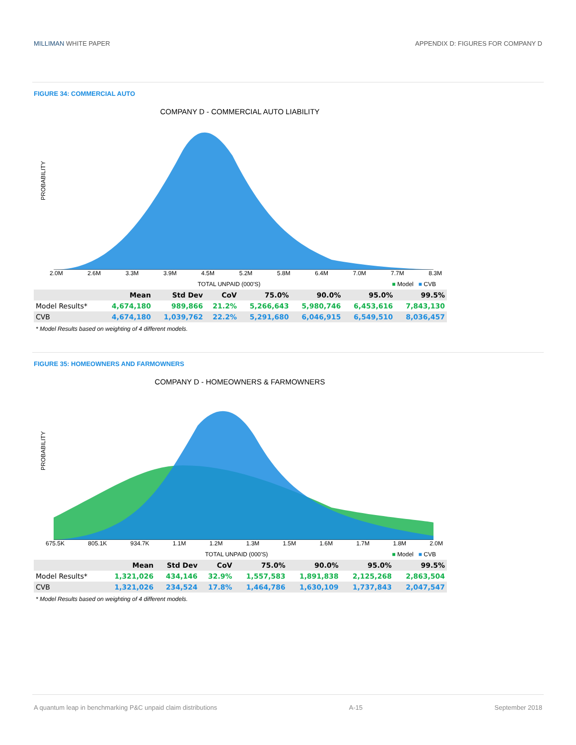MILLIMAN WHITE PAPER APPENDIX D: FIGURES FOR COMPANY D
FIGURE 34: COMMERCIAL AUTO
COMPANY D - COMMERCIAL AUTO LIABILITY
PROBABILITY
2.0M 2.6M 3.3M 3.9M 4.5M 5.2M 5.8M 6.4M 7.0M 7.7M 8.3M
TOTAL UNPAID (000'S) ■ Model ■ CVB
| | Mean | Std Dev | CoV | 75.0% | 90.0% | 95.0% | 99.5% |
| Model Results* | 4,674,180 | 989,866 | 21.2% | 5,266,643 | 5,980,746 | 6,453,616 | 7,843,130 |
| CVB | 4,674,180 | 1,039,762 | 22.2% | 5,291,680 | 6,046,915 | 6,549,510 | 8,036,457 |
* Model Results based on weighting of 4 different models.
FIGURE 35: HOMEOWNERS AND FARMOWNERS
COMPANY D - HOMEOWNERS & FARMOWNERS
PROBABILITY
675.5K 805.1K 934.7K 1.1M 1.2M 1.3M 1.5M 1.6M 1.7M 1.8M 2.0M
TOTAL UNPAID (000'S) ■ Model ■ CVB
| | Mean | Std Dev | CoV | 75.0% | 90.0% | 95.0% | 99.5% |
| Model Results* | 1,321,026 | 434,146 | 32.9% | 1,557,583 | 1,891,838 | 2,125,268 | 2,863,504 |
| CVB | 1,321,026 | 234,524 | 17.8% | 1,464,786 | 1,630,109 | 1,737,843 | 2,047,547 |
* Model Results based on weighting of 4 different models.
A quantum leap in benchmarking P&C unpaid claim distributions A-15 September 2018